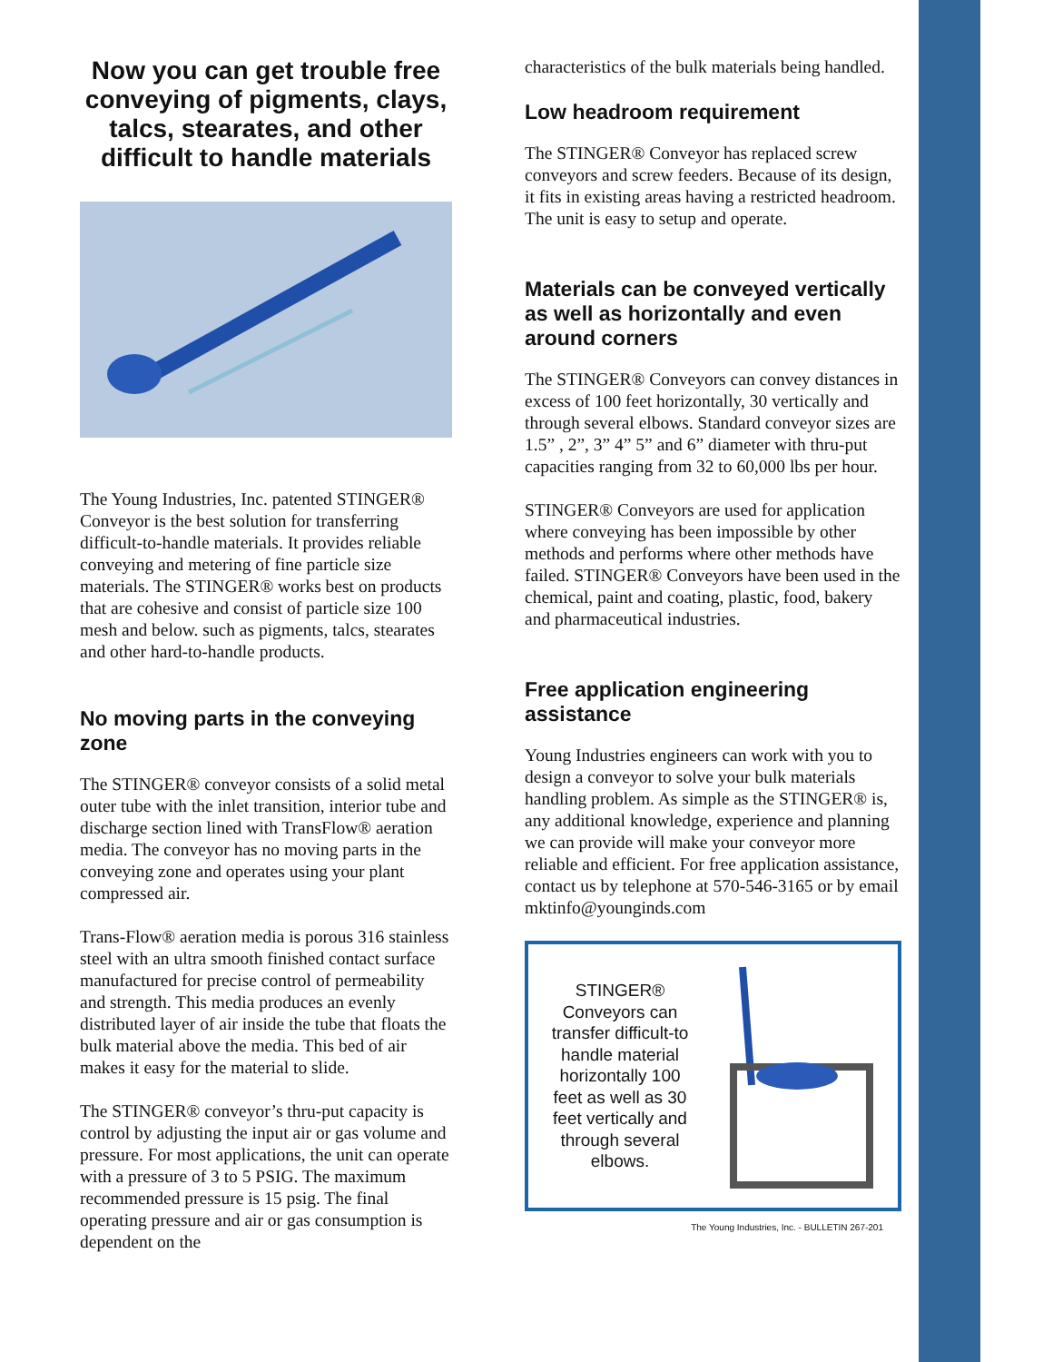Now you can get trouble free conveying of pigments, clays, talcs, stearates, and other difficult to handle materials
The Young Industries, Inc. patented STINGER® Conveyor is the best solution for transferring difficult-to-handle materials. It provides reliable conveying and metering of fine particle size materials. The STINGER® works best on products that are cohesive and consist of particle size 100 mesh and below. such as pigments, talcs, stearates and other hard-to-handle products.
No moving parts in the conveying zone
The STINGER® conveyor consists of a solid metal outer tube with the inlet transition, interior tube and discharge section lined with TransFlow® aeration media. The conveyor has no moving parts in the conveying zone and operates using your plant compressed air.
Trans-Flow® aeration media is porous 316 stainless steel with an ultra smooth finished contact surface manufactured for precise control of permeability and strength. This media produces an evenly distributed layer of air inside the tube that floats the bulk material above the media. This bed of air makes it easy for the material to slide.
The STINGER® conveyor’s thru-put capacity is control by adjusting the input air or gas volume and pressure. For most applications, the unit can operate with a pressure of 3 to 5 PSIG. The maximum recommended pressure is 15 psig. The final operating pressure and air or gas consumption is dependent on the
characteristics of the bulk materials being handled.
Low headroom requirement
The STINGER® Conveyor has replaced screw conveyors and screw feeders. Because of its design, it fits in existing areas having a restricted headroom. The unit is easy to setup and operate.
Materials can be conveyed vertically as well as horizontally and even around corners
The STINGER® Conveyors can convey distances in excess of 100 feet horizontally, 30 vertically and through several elbows. Standard conveyor sizes are 1.5” , 2”, 3” 4” 5” and 6” diameter with thru-put capacities ranging from 32 to 60,000 lbs per hour.
STINGER® Conveyors are used for application where conveying has been impossible by other methods and performs where other methods have failed. STINGER® Conveyors have been used in the chemical, paint and coating, plastic, food, bakery and pharmaceutical industries.
Free application engineering assistance
Young Industries engineers can work with you to design a conveyor to solve your bulk materials handling problem. As simple as the STINGER® is, any additional knowledge, experience and planning we can provide will make your conveyor more reliable and efficient. For free application assistance, contact us by telephone at 570-546-3165 or by email mktinfo@younginds.com
STINGER® Conveyors can transfer difficult-to handle material horizontally 100 feet as well as 30 feet vertically and through several elbows.
The Young Industries, Inc. - BULLETIN 267-201